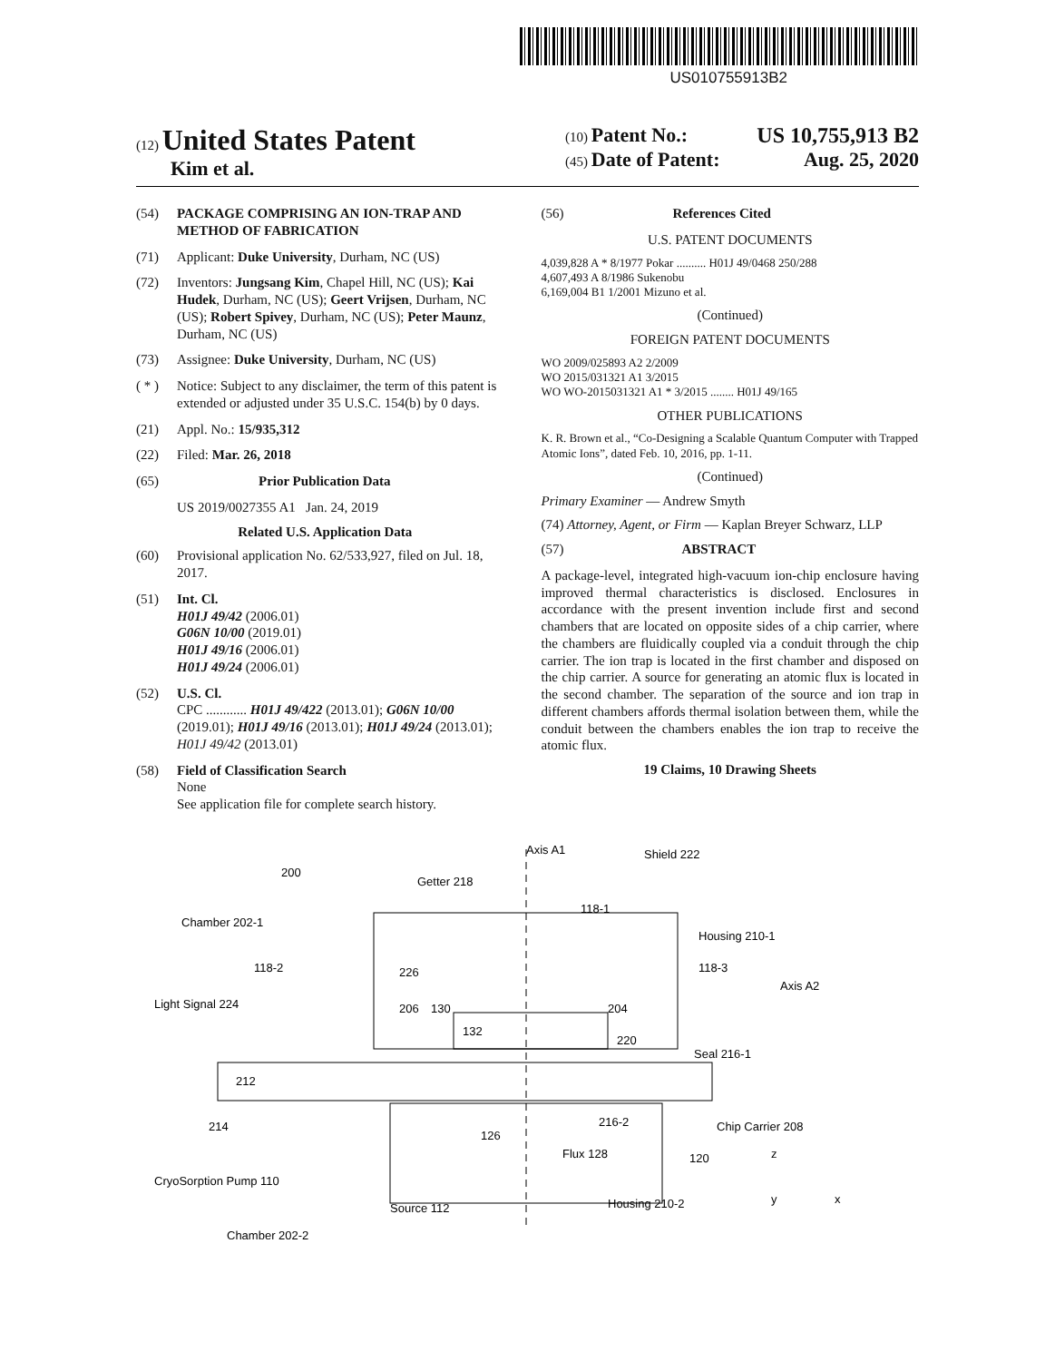US010755913B2
(12) United States Patent
Kim et al.
(10) Patent No.: US 10,755,913 B2
(45) Date of Patent: Aug. 25, 2020
(54) PACKAGE COMPRISING AN ION-TRAP AND METHOD OF FABRICATION
(71) Applicant: Duke University, Durham, NC (US)
(72) Inventors: Jungsang Kim, Chapel Hill, NC (US); Kai Hudek, Durham, NC (US); Geert Vrijsen, Durham, NC (US); Robert Spivey, Durham, NC (US); Peter Maunz, Durham, NC (US)
(73) Assignee: Duke University, Durham, NC (US)
( * ) Notice: Subject to any disclaimer, the term of this patent is extended or adjusted under 35 U.S.C. 154(b) by 0 days.
(21) Appl. No.: 15/935,312
(22) Filed: Mar. 26, 2018
(65) Prior Publication Data
US 2019/0027355 A1 Jan. 24, 2019
Related U.S. Application Data
(60) Provisional application No. 62/533,927, filed on Jul. 18, 2017.
(51) Int. Cl.
H01J 49/42 (2006.01)
G06N 10/00 (2019.01)
H01J 49/16 (2006.01)
H01J 49/24 (2006.01)
(52) U.S. Cl.
CPC ............ H01J 49/422 (2013.01); G06N 10/00 (2019.01); H01J 49/16 (2013.01); H01J 49/24 (2013.01); H01J 49/42 (2013.01)
(58) Field of Classification Search
None
See application file for complete search history.
(56) References Cited
U.S. PATENT DOCUMENTS
4,039,828 A * 8/1977 Pokar .......... H01J 49/0468 250/288
4,607,493 A 8/1986 Sukenobu
6,169,004 B1 1/2001 Mizuno et al.
(Continued)
FOREIGN PATENT DOCUMENTS
WO 2009/025893 A2 2/2009
WO 2015/031321 A1 3/2015
WO WO-2015031321 A1 * 3/2015 ........ H01J 49/165
OTHER PUBLICATIONS
K. R. Brown et al., “Co-Designing a Scalable Quantum Computer with Trapped Atomic Ions”, dated Feb. 10, 2016, pp. 1-11.
(Continued)
Primary Examiner — Andrew Smyth
(74) Attorney, Agent, or Firm — Kaplan Breyer Schwarz, LLP
(57) ABSTRACT
A package-level, integrated high-vacuum ion-chip enclosure having improved thermal characteristics is disclosed. Enclosures in accordance with the present invention include first and second chambers that are located on opposite sides of a chip carrier, where the chambers are fluidically coupled via a conduit through the chip carrier. The ion trap is located in the first chamber and disposed on the chip carrier. A source for generating an atomic flux is located in the second chamber. The separation of the source and ion trap in different chambers affords thermal isolation between them, while the conduit between the chambers enables the ion trap to receive the atomic flux.
19 Claims, 10 Drawing Sheets
200
Getter 218
Axis A1
Shield 222
Chamber 202-1
118-1
Housing 210-1
118-2
226
118-3
Axis A2
Light Signal 224
206
130
204
132
220
Seal 216-1
212
214
216-2
Chip Carrier 208
126
Flux 128
120
z
CryoSorption Pump 110
y
x
Source 112
Housing 210-2
Chamber 202-2